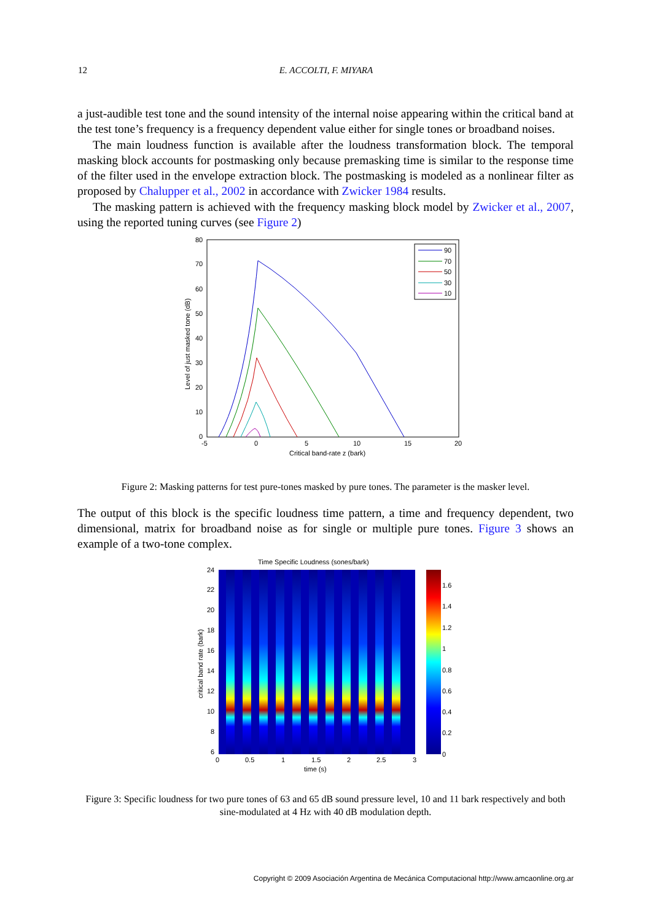12 E. ACCOLTI, F. MIYARA
a just-audible test tone and the sound intensity of the internal noise appearing within the critical band at the test tone’s frequency is a frequency dependent value either for single tones or broadband noises.
The main loudness function is available after the loudness transformation block. The temporal masking block accounts for postmasking only because premasking time is similar to the response time of the filter used in the envelope extraction block. The postmasking is modeled as a nonlinear filter as proposed by Chalupper et al., 2002 in accordance with Zwicker 1984 results.
The masking pattern is achieved with the frequency masking block model by Zwicker et al., 2007, using the reported tuning curves (see Figure 2)
80
70
60
50
40
30
20
10
0
-5
0
5
10
15
20
Critical band-rate z (bark)
Level of just masked tone (dB)
90
70
50
30
10
Figure 2: Masking patterns for test pure-tones masked by pure tones. The parameter is the masker level.
The output of this block is the specific loudness time pattern, a time and frequency dependent, two dimensional, matrix for broadband noise as for single or multiple pure tones. Figure 3 shows an example of a two-tone complex.
Time Specific Loudness (sones/bark)
24
22
20
18
16
14
12
10
8
6
0
0.5
1
1.5
2
2.5
3
time (s)
critical band rate (bark)
1.6
1.4
1.2
1
0.8
0.6
0.4
0.2
0
Figure 3: Specific loudness for two pure tones of 63 and 65 dB sound pressure level, 10 and 11 bark respectively and both sine-modulated at 4 Hz with 40 dB modulation depth.
Copyright © 2009 Asociación Argentina de Mecánica Computacional http://www.amcaonline.org.ar